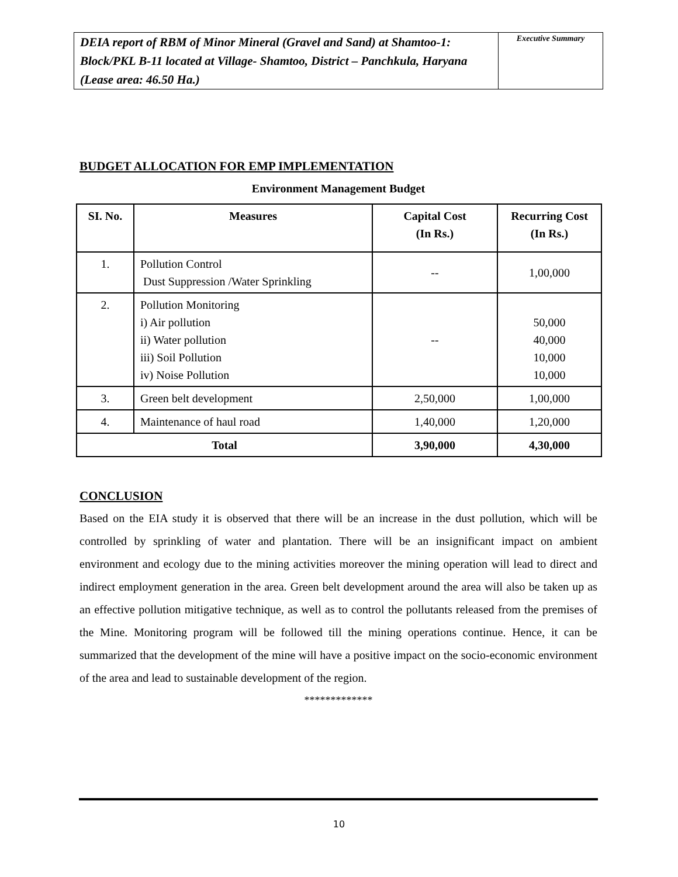| DEIA report of RBM of Minor Mineral (Gravel and Sand) at Shamtoo-1: Block/PKL B-11 located at Village- Shamtoo, District – Panchkula, Haryana (Lease area: 46.50 Ha.) | Executive Summary |
BUDGET ALLOCATION FOR EMP IMPLEMENTATION
Environment Management Budget
| SI. No. | Measures | Capital Cost (In Rs.) | Recurring Cost (In Rs.) |
| --- | --- | --- | --- |
| 1. | Pollution Control Dust Suppression /Water Sprinkling | -- | 1,00,000 |
| 2. | Pollution Monitoring i) Air pollution ii) Water pollution iii) Soil Pollution iv) Noise Pollution | -- | 50,000 40,000 10,000 10,000 |
| 3. | Green belt development | 2,50,000 | 1,00,000 |
| 4. | Maintenance of haul road | 1,40,000 | 1,20,000 |
| Total | | 3,90,000 | 4,30,000 |
CONCLUSION
Based on the EIA study it is observed that there will be an increase in the dust pollution, which will be controlled by sprinkling of water and plantation. There will be an insignificant impact on ambient environment and ecology due to the mining activities moreover the mining operation will lead to direct and indirect employment generation in the area. Green belt development around the area will also be taken up as an effective pollution mitigative technique, as well as to control the pollutants released from the premises of the Mine. Monitoring program will be followed till the mining operations continue. Hence, it can be summarized that the development of the mine will have a positive impact on the socio-economic environment of the area and lead to sustainable development of the region.
*************
10